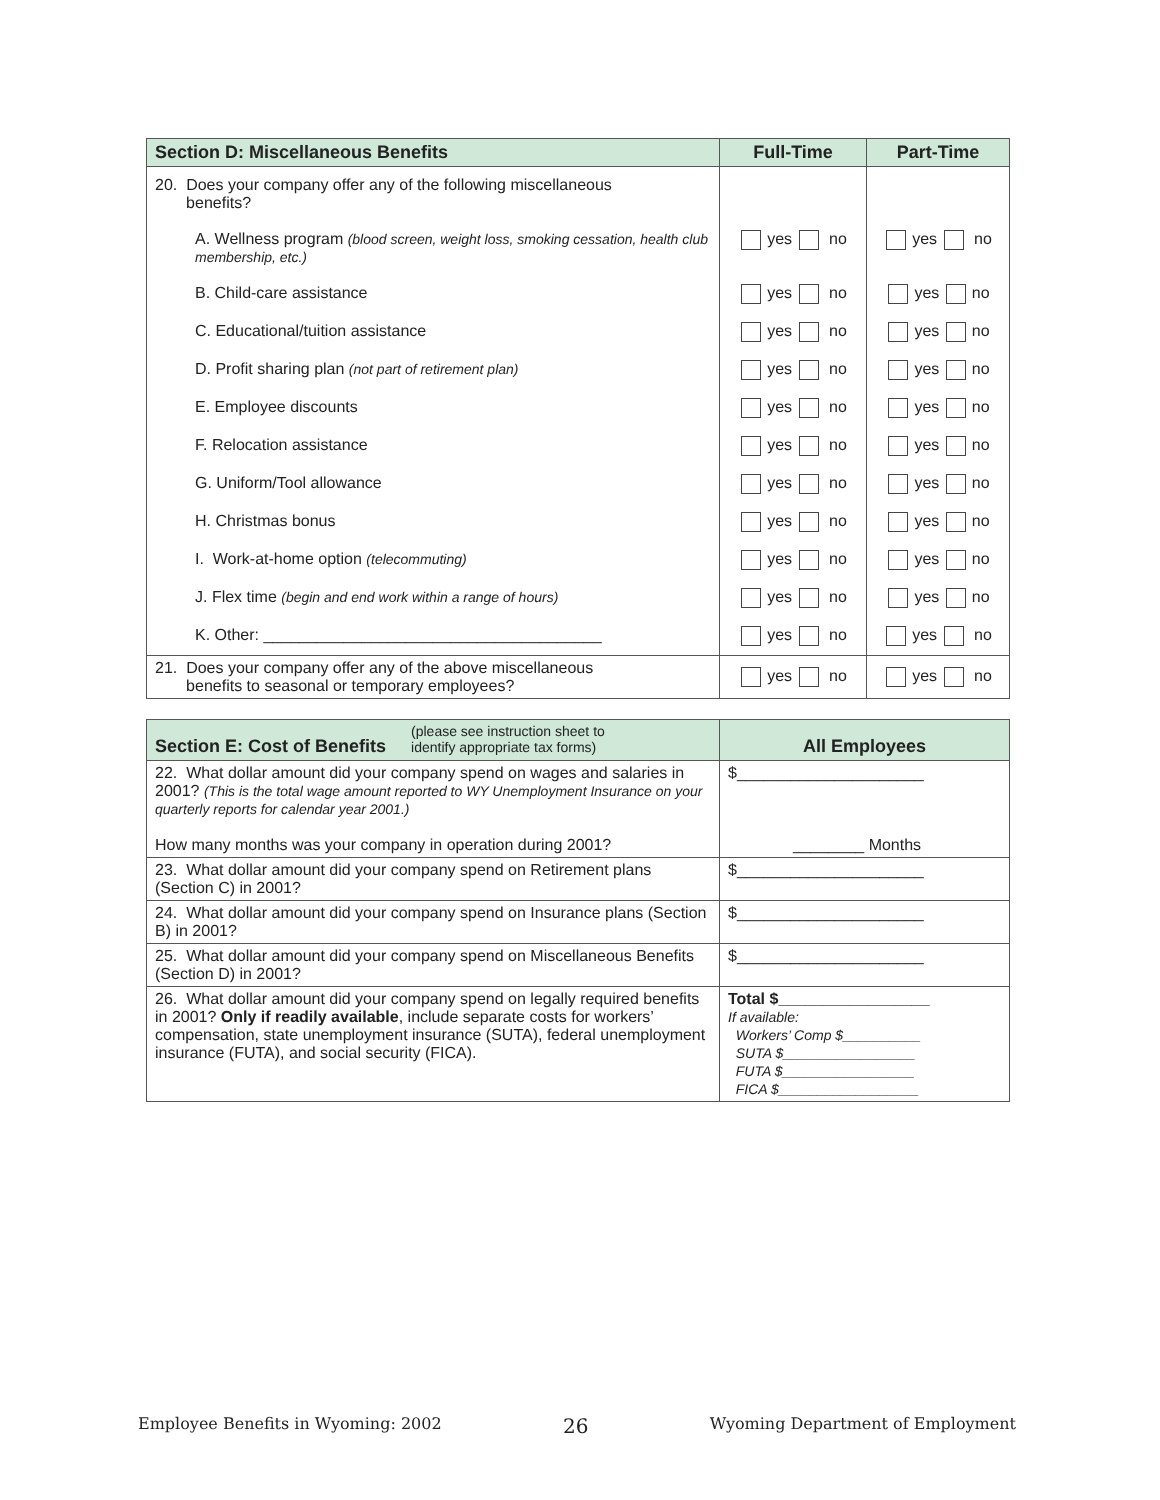| Section D: Miscellaneous Benefits | Full-Time | Part-Time |
| --- | --- | --- |
| 20. Does your company offer any of the following miscellaneous benefits? | | |
| A. Wellness program (blood screen, weight loss, smoking cessation, health club membership, etc.) | yes no | yes no |
| B. Child-care assistance | yes no | yes no |
| C. Educational/tuition assistance | yes no | yes no |
| D. Profit sharing plan (not part of retirement plan) | yes no | yes no |
| E. Employee discounts | yes no | yes no |
| F. Relocation assistance | yes no | yes no |
| G. Uniform/Tool allowance | yes no | yes no |
| H. Christmas bonus | yes no | yes no |
| I. Work-at-home option (telecommuting) | yes no | yes no |
| J. Flex time (begin and end work within a range of hours) | yes no | yes no |
| K. Other: ______________________________________ | yes no | yes no |
| 21. Does your company offer any of the above miscellaneous benefits to seasonal or temporary employees? | yes no | yes no |
| Section E: Cost of Benefits (please see instruction sheet to identify appropriate tax forms) | All Employees |
| --- | --- |
| 22. What dollar amount did your company spend on wages and salaries in 2001? (This is the total wage amount reported to WY Unemployment Insurance on your quarterly reports for calendar year 2001.) How many months was your company in operation during 2001? | $_____________________ ________ Months |
| 23. What dollar amount did your company spend on Retirement plans (Section C) in 2001? | $_____________________ |
| 24. What dollar amount did your company spend on Insurance plans (Section B) in 2001? | $_____________________ |
| 25. What dollar amount did your company spend on Miscellaneous Benefits (Section D) in 2001? | $_____________________ |
| 26. What dollar amount did your company spend on legally required benefits in 2001? Only if readily available , include separate costs for workers’ compensation, state unemployment insurance (SUTA), federal unemployment insurance (FUTA), and social security (FICA). | Total $_________________ If available: Workers’ Comp $__________ SUTA $_________________ FUTA $_________________ FICA $__________________ |
Employee Benefits in Wyoming: 2002 26 Wyoming Department of Employment